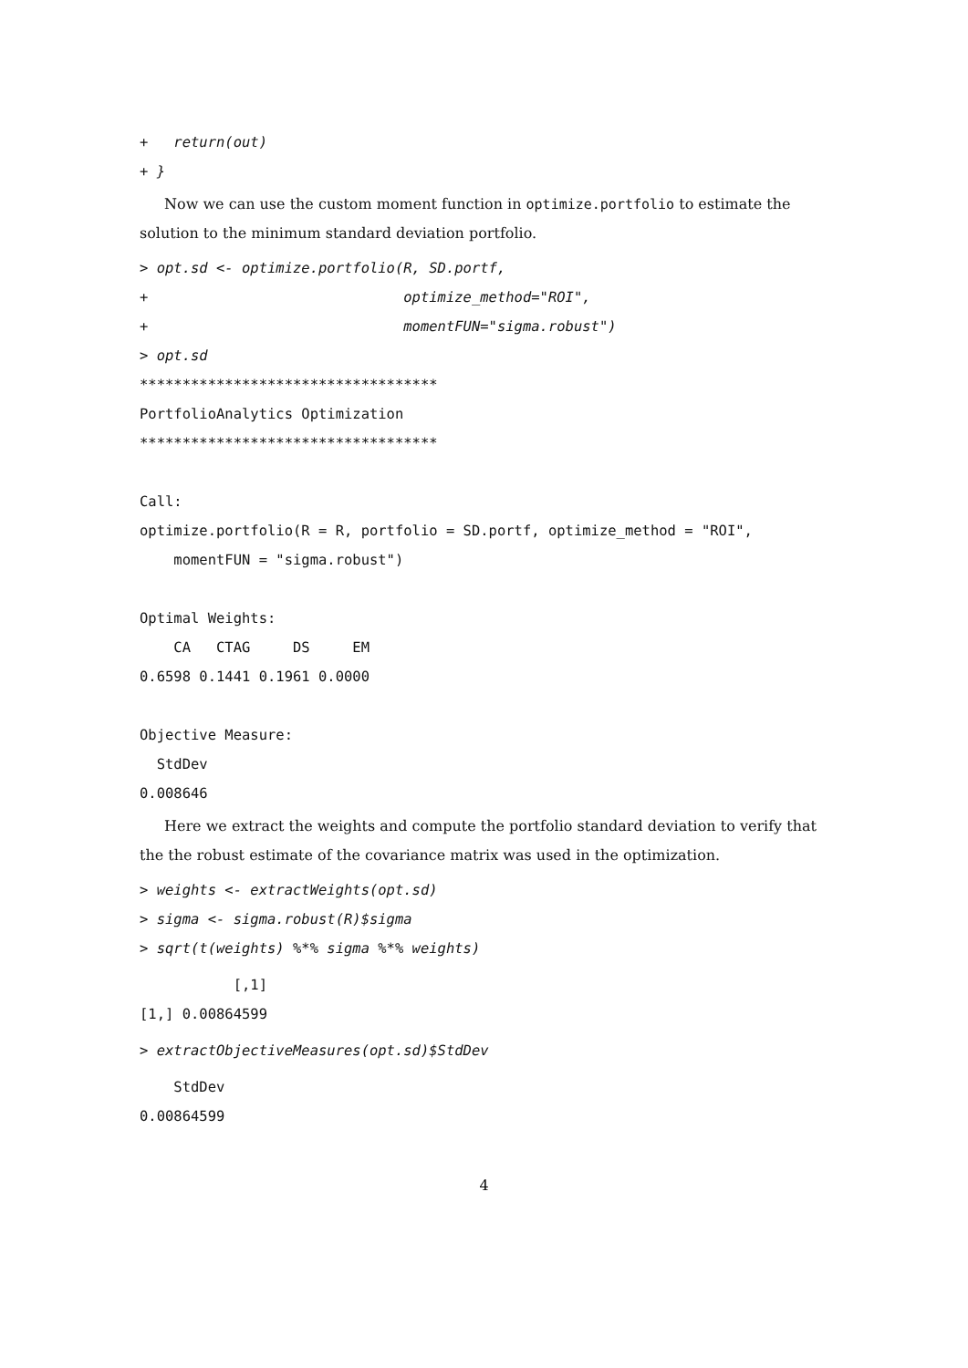+   return(out)
+ }
Now we can use the custom moment function in optimize.portfolio to estimate the solution to the minimum standard deviation portfolio.
> opt.sd <- optimize.portfolio(R, SD.portf,
+                              optimize_method="ROI",
+                              momentFUN="sigma.robust")
> opt.sd
***********************************
PortfolioAnalytics Optimization
***********************************

Call:
optimize.portfolio(R = R, portfolio = SD.portf, optimize_method = "ROI",
    momentFUN = "sigma.robust")

Optimal Weights:
    CA   CTAG     DS     EM
0.6598 0.1441 0.1961 0.0000

Objective Measure:
  StdDev
0.008646
Here we extract the weights and compute the portfolio standard deviation to verify that the the robust estimate of the covariance matrix was used in the optimization.
> weights <- extractWeights(opt.sd)
> sigma <- sigma.robust(R)$sigma
> sqrt(t(weights) %*% sigma %*% weights)
           [,1]
[1,] 0.00864599
> extractObjectiveMeasures(opt.sd)$StdDev
    StdDev
0.00864599
4